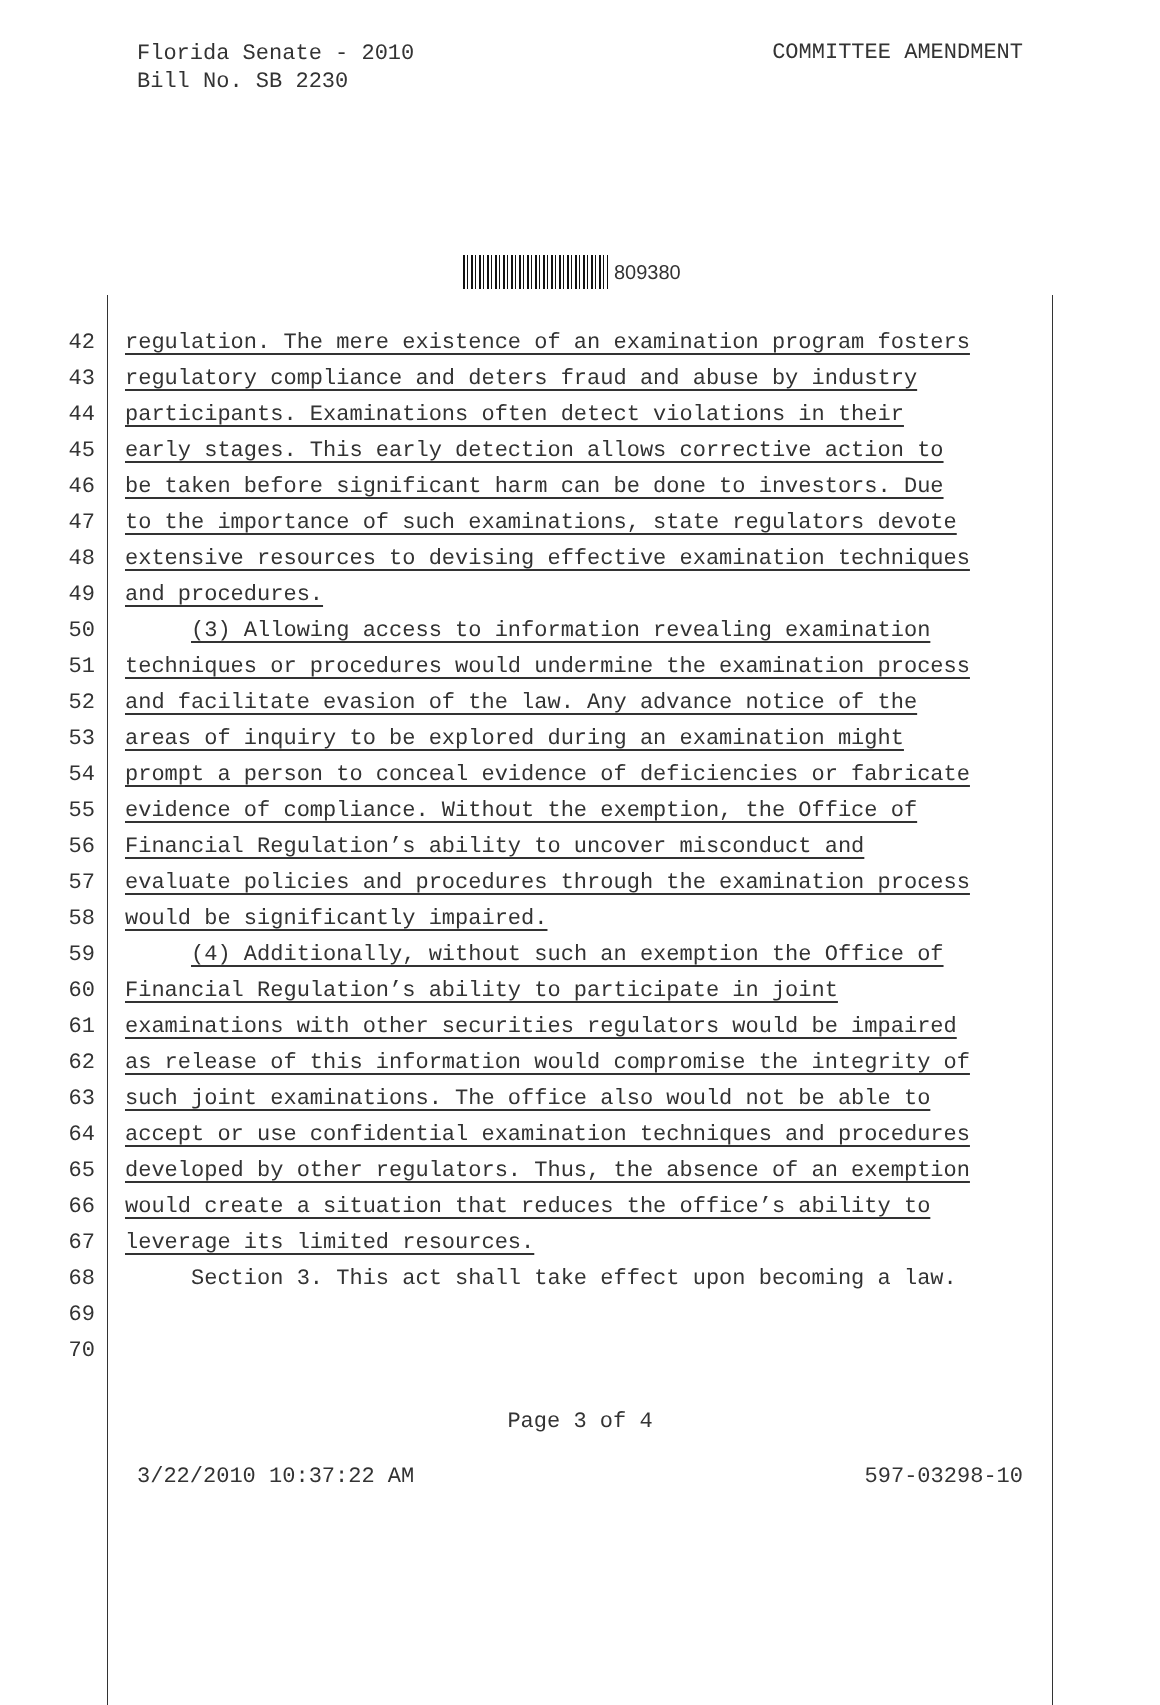Florida Senate - 2010
Bill No. SB 2230
COMMITTEE AMENDMENT
809380
42 regulation. The mere existence of an examination program fosters
43 regulatory compliance and deters fraud and abuse by industry
44 participants. Examinations often detect violations in their
45 early stages. This early detection allows corrective action to
46 be taken before significant harm can be done to investors. Due
47 to the importance of such examinations, state regulators devote
48 extensive resources to devising effective examination techniques
49 and procedures.
50 (3) Allowing access to information revealing examination
51 techniques or procedures would undermine the examination process
52 and facilitate evasion of the law. Any advance notice of the
53 areas of inquiry to be explored during an examination might
54 prompt a person to conceal evidence of deficiencies or fabricate
55 evidence of compliance. Without the exemption, the Office of
56 Financial Regulation’s ability to uncover misconduct and
57 evaluate policies and procedures through the examination process
58 would be significantly impaired.
59 (4) Additionally, without such an exemption the Office of
60 Financial Regulation’s ability to participate in joint
61 examinations with other securities regulators would be impaired
62 as release of this information would compromise the integrity of
63 such joint examinations. The office also would not be able to
64 accept or use confidential examination techniques and procedures
65 developed by other regulators. Thus, the absence of an exemption
66 would create a situation that reduces the office’s ability to
67 leverage its limited resources.
68 Section 3. This act shall take effect upon becoming a law.
69
70
Page 3 of 4
3/22/2010 10:37:22 AM 597-03298-10